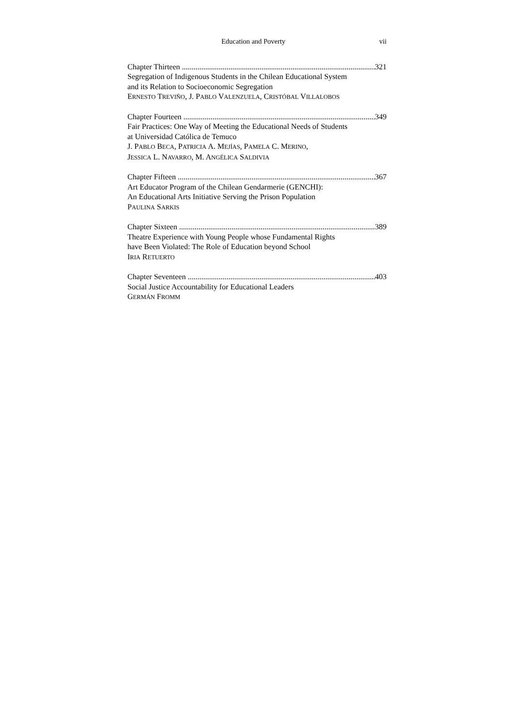Education and Poverty vii
Chapter Thirteen 321
Segregation of Indigenous Students in the Chilean Educational System
and its Relation to Socioeconomic Segregation
ERNESTO TREVIÑO, J. PABLO VALENZUELA, CRISTÓBAL VILLALOBOS
Chapter Fourteen 349
Fair Practices: One Way of Meeting the Educational Needs of Students
at Universidad Católica de Temuco
J. PABLO BECA, PATRICIA A. MEJÍAS, PAMELA C. MERINO,
JESSICA L. NAVARRO, M. ANGÉLICA SALDIVIA
Chapter Fifteen 367
Art Educator Program of the Chilean Gendarmerie (GENCHI):
An Educational Arts Initiative Serving the Prison Population
PAULINA SARKIS
Chapter Sixteen 389
Theatre Experience with Young People whose Fundamental Rights
have Been Violated: The Role of Education beyond School
IRIA RETUERTO
Chapter Seventeen 403
Social Justice Accountability for Educational Leaders
GERMÁN FROMM